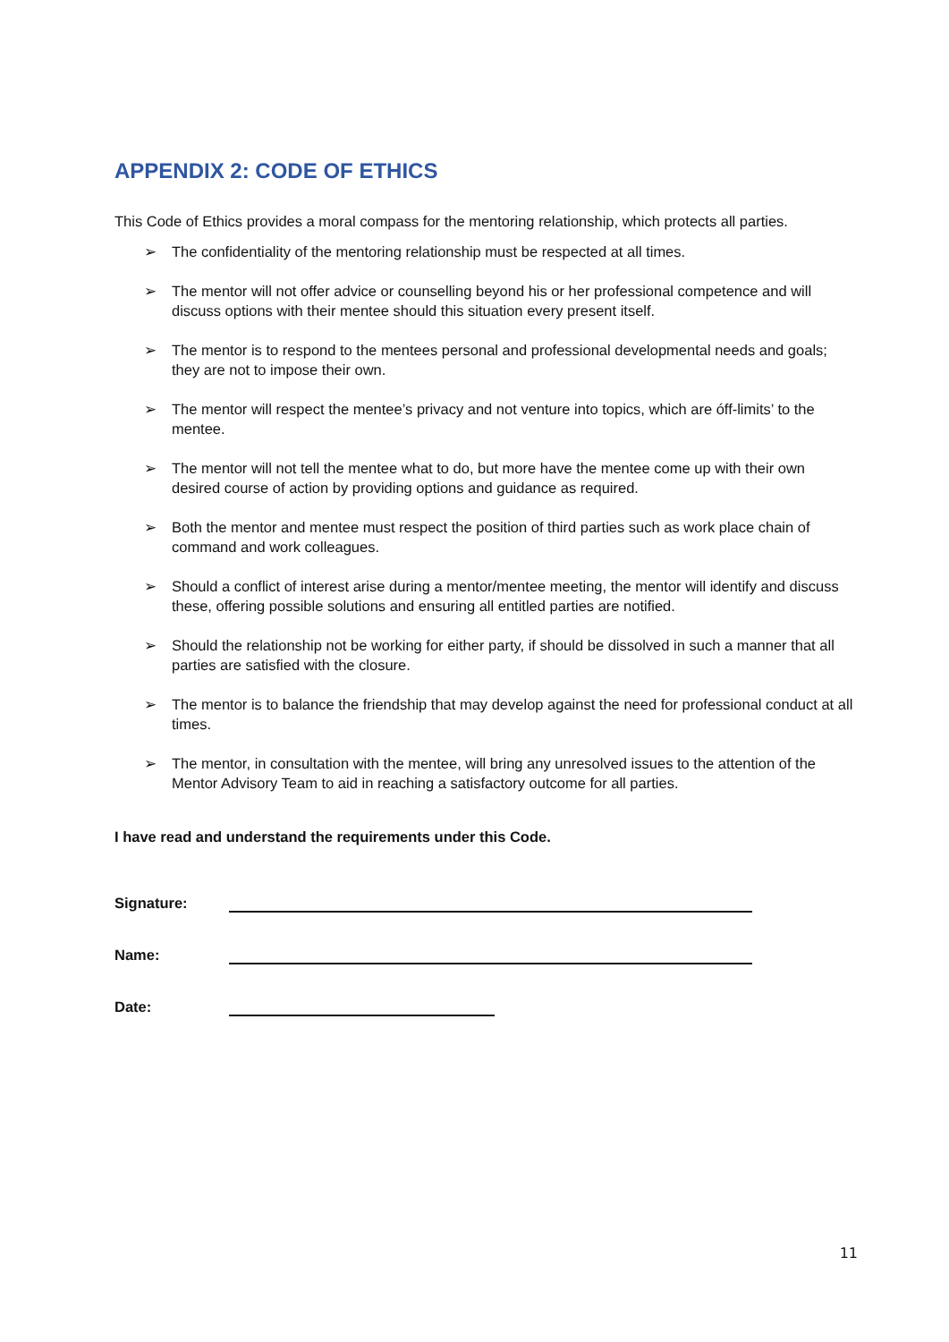APPENDIX 2: CODE OF ETHICS
This Code of Ethics provides a moral compass for the mentoring relationship, which protects all parties.
➢ The confidentiality of the mentoring relationship must be respected at all times.
➢ The mentor will not offer advice or counselling beyond his or her professional competence and will discuss options with their mentee should this situation every present itself.
➢ The mentor is to respond to the mentees personal and professional developmental needs and goals; they are not to impose their own.
➢ The mentor will respect the mentee’s privacy and not venture into topics, which are óff-limits’ to the mentee.
➢ The mentor will not tell the mentee what to do, but more have the mentee come up with their own desired course of action by providing options and guidance as required.
➢ Both the mentor and mentee must respect the position of third parties such as work place chain of command and work colleagues.
➢ Should a conflict of interest arise during a mentor/mentee meeting, the mentor will identify and discuss these, offering possible solutions and ensuring all entitled parties are notified.
➢ Should the relationship not be working for either party, if should be dissolved in such a manner that all parties are satisfied with the closure.
➢ The mentor is to balance the friendship that may develop against the need for professional conduct at all times.
➢ The mentor, in consultation with the mentee, will bring any unresolved issues to the attention of the Mentor Advisory Team to aid in reaching a satisfactory outcome for all parties.
I have read and understand the requirements under this Code.
Signature:
Name:
Date:
11